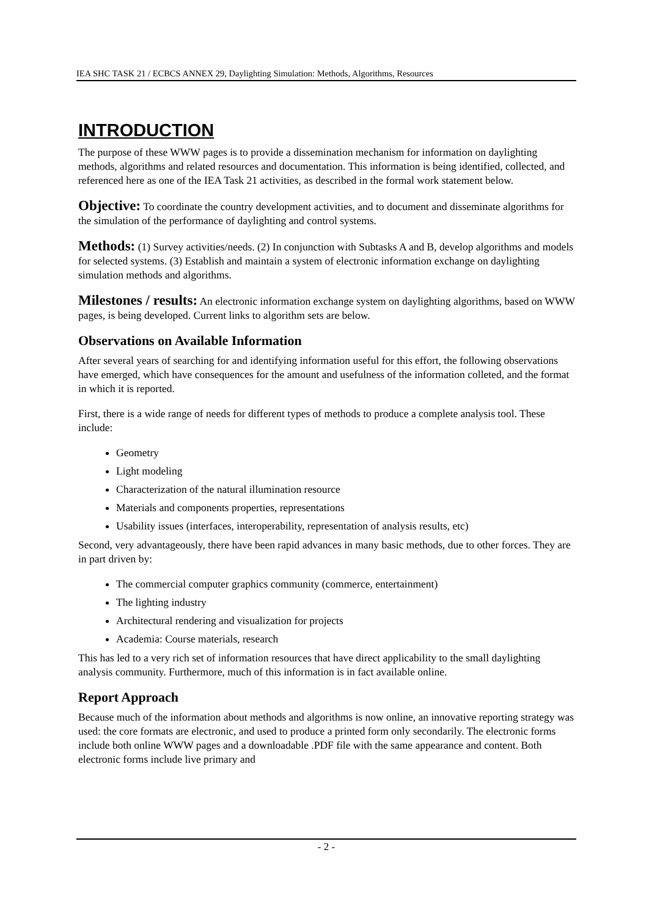IEA SHC TASK 21 / ECBCS ANNEX 29, Daylighting Simulation: Methods, Algorithms, Resources
INTRODUCTION
The purpose of these WWW pages is to provide a dissemination mechanism for information on daylighting methods, algorithms and related resources and documentation. This information is being identified, collected, and referenced here as one of the IEA Task 21 activities, as described in the formal work statement below.
Objective: To coordinate the country development activities, and to document and disseminate algorithms for the simulation of the performance of daylighting and control systems.
Methods: (1) Survey activities/needs. (2) In conjunction with Subtasks A and B, develop algorithms and models for selected systems. (3) Establish and maintain a system of electronic information exchange on daylighting simulation methods and algorithms.
Milestones / results: An electronic information exchange system on daylighting algorithms, based on WWW pages, is being developed. Current links to algorithm sets are below.
Observations on Available Information
After several years of searching for and identifying information useful for this effort, the following observations have emerged, which have consequences for the amount and usefulness of the information colleted, and the format in which it is reported.
First, there is a wide range of needs for different types of methods to produce a complete analysis tool. These include:
Geometry
Light modeling
Characterization of the natural illumination resource
Materials and components properties, representations
Usability issues (interfaces, interoperability, representation of analysis results, etc)
Second, very advantageously, there have been rapid advances in many basic methods, due to other forces. They are in part driven by:
The commercial computer graphics community (commerce, entertainment)
The lighting industry
Architectural rendering and visualization for projects
Academia: Course materials, research
This has led to a very rich set of information resources that have direct applicability to the small daylighting analysis community. Furthermore, much of this information is in fact available online.
Report Approach
Because much of the information about methods and algorithms is now online, an innovative reporting strategy was used: the core formats are electronic, and used to produce a printed form only secondarily. The electronic forms include both online WWW pages and a downloadable .PDF file with the same appearance and content. Both electronic forms include live primary and
- 2 -